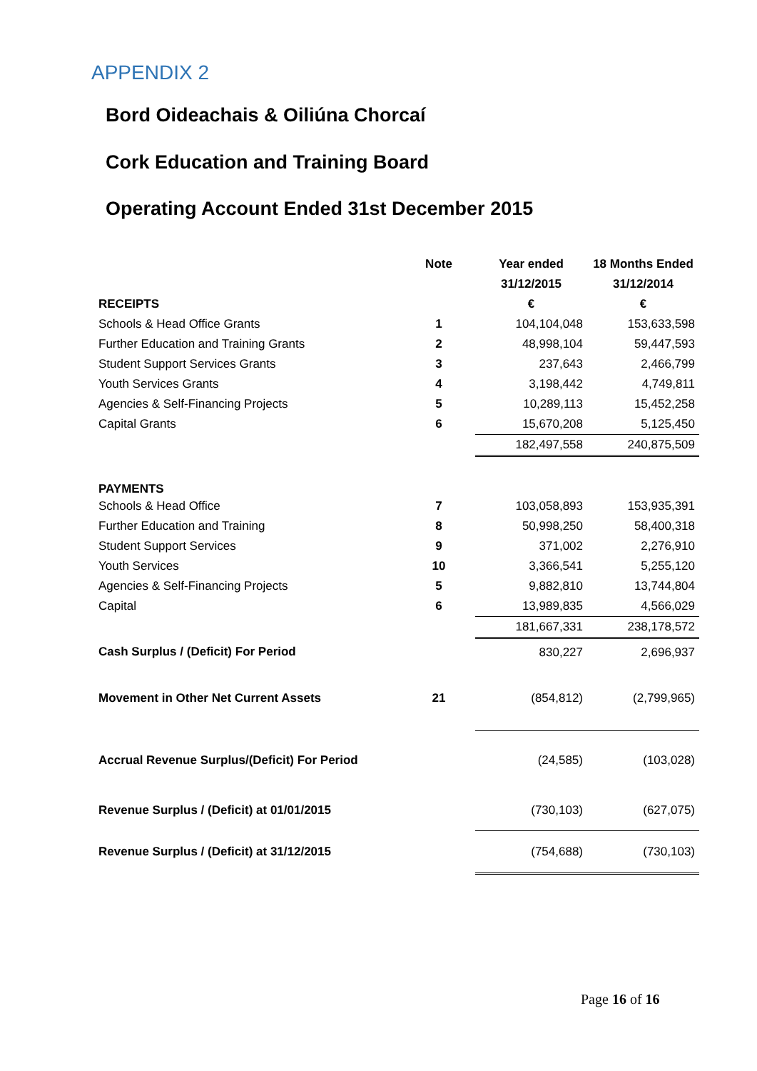APPENDIX 2
Bord Oideachais & Oiliúna Chorcaí
Cork Education and Training Board
Operating Account Ended 31st December 2015
| | Note | Year ended | 18 Months Ended |
| --- | --- | --- | --- |
| | | 31/12/2015 | 31/12/2014 |
| RECEIPTS | | € | € |
| Schools & Head Office Grants | 1 | 104,104,048 | 153,633,598 |
| Further Education and Training Grants | 2 | 48,998,104 | 59,447,593 |
| Student Support Services Grants | 3 | 237,643 | 2,466,799 |
| Youth Services Grants | 4 | 3,198,442 | 4,749,811 |
| Agencies & Self-Financing Projects | 5 | 10,289,113 | 15,452,258 |
| Capital Grants | 6 | 15,670,208 | 5,125,450 |
| | | 182,497,558 | 240,875,509 |
| PAYMENTS | | | |
| Schools & Head Office | 7 | 103,058,893 | 153,935,391 |
| Further Education and Training | 8 | 50,998,250 | 58,400,318 |
| Student Support Services | 9 | 371,002 | 2,276,910 |
| Youth Services | 10 | 3,366,541 | 5,255,120 |
| Agencies & Self-Financing Projects | 5 | 9,882,810 | 13,744,804 |
| Capital | 6 | 13,989,835 | 4,566,029 |
| | | 181,667,331 | 238,178,572 |
| Cash Surplus / (Deficit) For Period | | 830,227 | 2,696,937 |
| Movement in Other Net Current Assets | 21 | (854,812) | (2,799,965) |
| Accrual Revenue Surplus/(Deficit) For Period | | (24,585) | (103,028) |
| Revenue Surplus / (Deficit) at 01/01/2015 | | (730,103) | (627,075) |
| Revenue Surplus / (Deficit) at 31/12/2015 | | (754,688) | (730,103) |
Page 16 of 16